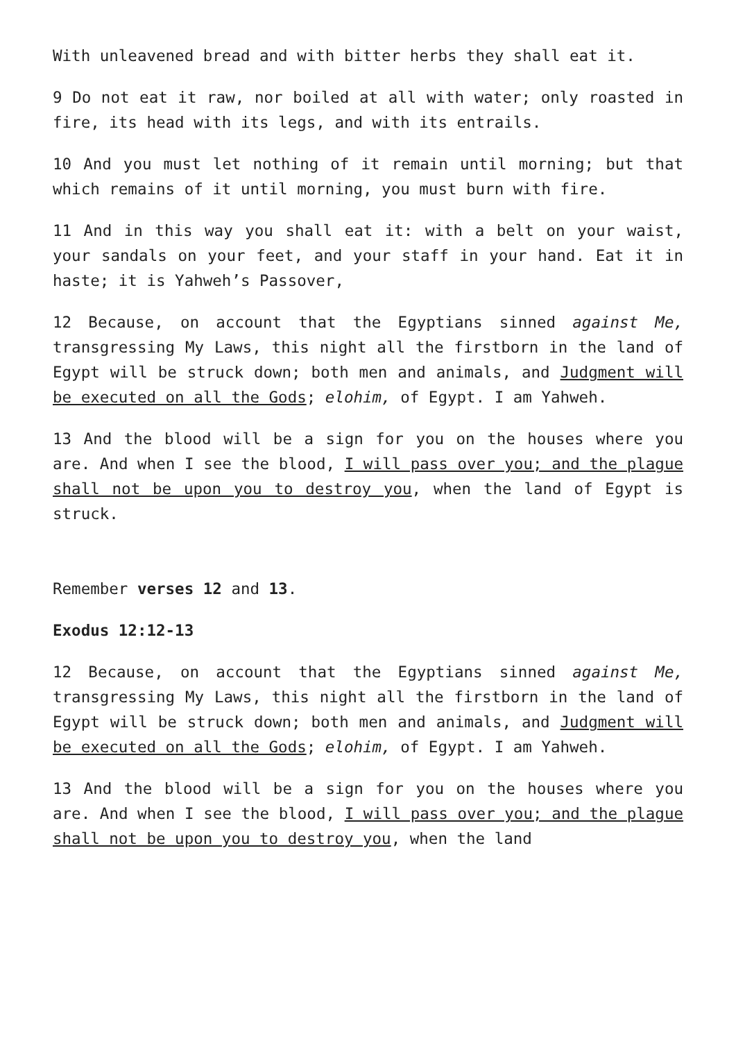With unleavened bread and with bitter herbs they shall eat it.
9 Do not eat it raw, nor boiled at all with water; only roasted in fire, its head with its legs, and with its entrails.
10 And you must let nothing of it remain until morning; but that which remains of it until morning, you must burn with fire.
11 And in this way you shall eat it: with a belt on your waist, your sandals on your feet, and your staff in your hand. Eat it in haste; it is Yahweh’s Passover,
12 Because, on account that the Egyptians sinned against Me, transgressing My Laws, this night all the firstborn in the land of Egypt will be struck down; both men and animals, and Judgment will be executed on all the Gods; elohim, of Egypt. I am Yahweh.
13 And the blood will be a sign for you on the houses where you are. And when I see the blood, I will pass over you; and the plague shall not be upon you to destroy you, when the land of Egypt is struck.
Remember verses 12 and 13.
Exodus 12:12-13
12 Because, on account that the Egyptians sinned against Me, transgressing My Laws, this night all the firstborn in the land of Egypt will be struck down; both men and animals, and Judgment will be executed on all the Gods; elohim, of Egypt. I am Yahweh.
13 And the blood will be a sign for you on the houses where you are. And when I see the blood, I will pass over you; and the plague shall not be upon you to destroy you, when the land